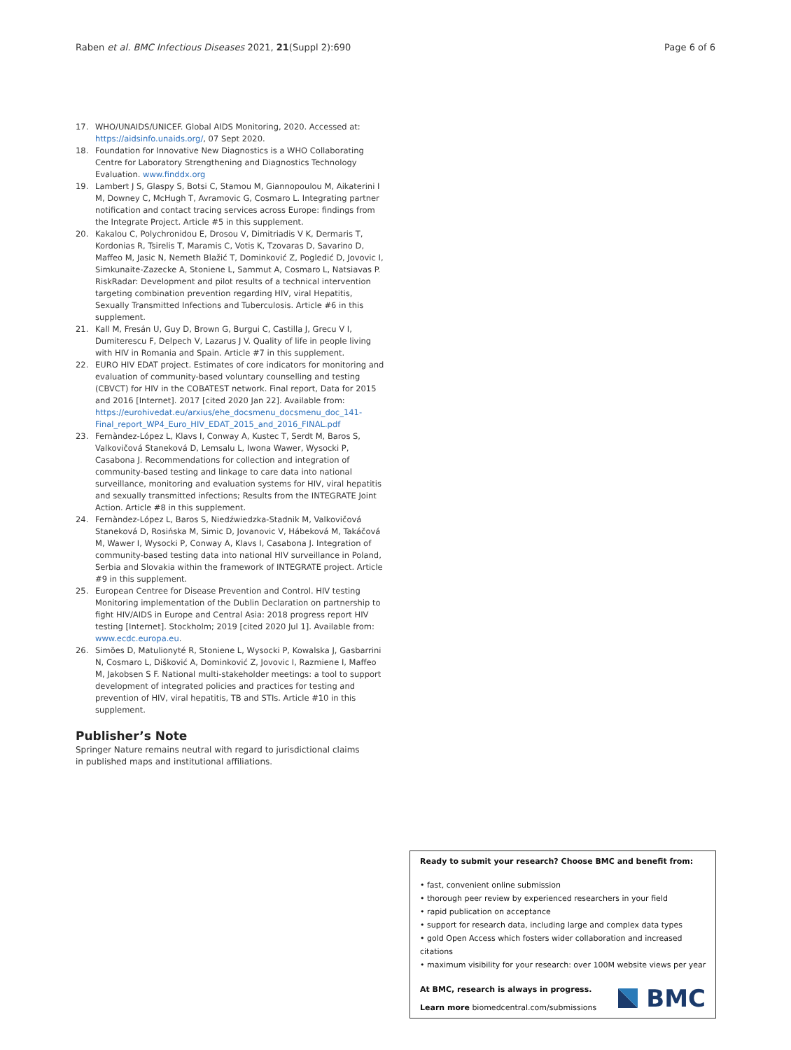Raben et al. BMC Infectious Diseases 2021, 21(Suppl 2):690 Page 6 of 6
17. WHO/UNAIDS/UNICEF. Global AIDS Monitoring, 2020. Accessed at: https://aidsinfo.unaids.org/, 07 Sept 2020.
18. Foundation for Innovative New Diagnostics is a WHO Collaborating Centre for Laboratory Strengthening and Diagnostics Technology Evaluation. www.finddx.org
19. Lambert J S, Glaspy S, Botsi C, Stamou M, Giannopoulou M, Aikaterini I M, Downey C, McHugh T, Avramovic G, Cosmaro L. Integrating partner notification and contact tracing services across Europe: findings from the Integrate Project. Article #5 in this supplement.
20. Kakalou C, Polychronidou E, Drosou V, Dimitriadis V K, Dermaris T, Kordonias R, Tsirelis T, Maramis C, Votis K, Tzovaras D, Savarino D, Maffeo M, Jasic N, Nemeth Blažić T, Dominković Z, Pogledić D, Jovovic I, Simkunaite-Zazecke A, Stoniene L, Sammut A, Cosmaro L, Natsiavas P. RiskRadar: Development and pilot results of a technical intervention targeting combination prevention regarding HIV, viral Hepatitis, Sexually Transmitted Infections and Tuberculosis. Article #6 in this supplement.
21. Kall M, Fresán U, Guy D, Brown G, Burgui C, Castilla J, Grecu V I, Dumiterescu F, Delpech V, Lazarus J V. Quality of life in people living with HIV in Romania and Spain. Article #7 in this supplement.
22. EURO HIV EDAT project. Estimates of core indicators for monitoring and evaluation of community-based voluntary counselling and testing (CBVCT) for HIV in the COBATEST network. Final report, Data for 2015 and 2016 [Internet]. 2017 [cited 2020 Jan 22]. Available from: https://eurohivedat.eu/arxius/ehe_docsmenu_docsmenu_doc_141-Final_report_WP4_Euro_HIV_EDAT_2015_and_2016_FINAL.pdf
23. Fernàndez-López L, Klavs I, Conway A, Kustec T, Serdt M, Baros S, Valkovičová Staneková D, Lemsalu L, Iwona Wawer, Wysocki P, Casabona J. Recommendations for collection and integration of community-based testing and linkage to care data into national surveillance, monitoring and evaluation systems for HIV, viral hepatitis and sexually transmitted infections; Results from the INTEGRATE Joint Action. Article #8 in this supplement.
24. Fernàndez-López L, Baros S, Niedźwiedzka-Stadnik M, Valkovičová Staneková D, Rosińska M, Simic D, Jovanovic V, Hábeková M, Takáčová M, Wawer I, Wysocki P, Conway A, Klavs I, Casabona J. Integration of community-based testing data into national HIV surveillance in Poland, Serbia and Slovakia within the framework of INTEGRATE project. Article #9 in this supplement.
25. European Centree for Disease Prevention and Control. HIV testing Monitoring implementation of the Dublin Declaration on partnership to fight HIV/AIDS in Europe and Central Asia: 2018 progress report HIV testing [Internet]. Stockholm; 2019 [cited 2020 Jul 1]. Available from: www.ecdc.europa.eu.
26. Simões D, Matulionyté R, Stoniene L, Wysocki P, Kowalska J, Gasbarrini N, Cosmaro L, Dišković A, Dominković Z, Jovovic I, Razmiene I, Maffeo M, Jakobsen S F. National multi-stakeholder meetings: a tool to support development of integrated policies and practices for testing and prevention of HIV, viral hepatitis, TB and STIs. Article #10 in this supplement.
Publisher’s Note
Springer Nature remains neutral with regard to jurisdictional claims in published maps and institutional affiliations.
Ready to submit your research? Choose BMC and benefit from:
• fast, convenient online submission
• thorough peer review by experienced researchers in your field
• rapid publication on acceptance
• support for research data, including large and complex data types
• gold Open Access which fosters wider collaboration and increased citations
• maximum visibility for your research: over 100M website views per year
At BMC, research is always in progress.
Learn more biomedcentral.com/submissions
BMC